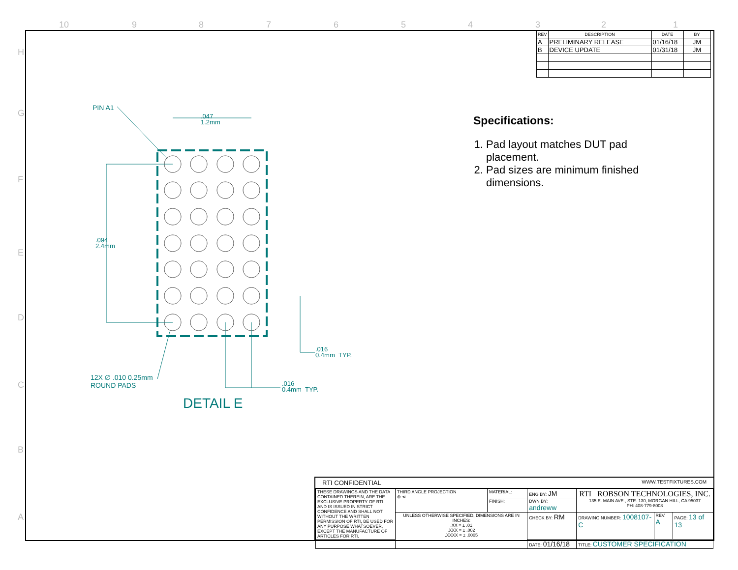10 9 8 7 6 5 4 3 2 1
H
G
F
E
D
C
B
A
| REV | DESCRIPTION | DATE | BY |
| --- | --- | --- | --- |
| A | PRELIMINARY RELEASE | 01/16/18 | JM |
| B | DEVICE UPDATE | 01/31/18 | JM |
Specifications:
1. Pad layout matches DUT pad placement.
2. Pad sizes are minimum finished dimensions.
PIN A1
.047
1.2mm
.094
2.4mm
.016
0.4mm TYP.
.016
0.4mm TYP.
12X ∅ .010 0.25mm
ROUND PADS
DETAIL E
RTI CONFIDENTIAL WWW.TESTFIXTURES.COM
| THESE DRAWINGS AND THE DATA CONTAINED THEREIN, ARE THE EXCLUSIVE PROPERTY OF RTI AND IS ISSUED IN STRICT CONFIDENCE AND SHALL NOT WITHOUT THE WRITTEN PERMISSION OF RTI, BE USED FOR ANY PURPOSE WHATSOEVER, EXCEPT THE MANUFACTURE OF ARTICLES FOR RTI. | THIRD ANGLE PROJECTION ⊕ ⊲ | MATERIAL: | ENG BY: JM | RTI ROBSON TECHNOLOGIES, INC. 135 E. MAIN AVE., STE. 130, MORGAN HILL, CA 95037 PH: 408-779-8008 | | |
| | | FINISH: | DWN BY: andreww | | | |
| | UNLESS OTHERWISE SPECIFIED, DIMENSIONS ARE IN INCHES: .XX = ± .01 .XXX = ± .002 .XXXX = ± .0005 | | CHECK BY: RM | DRAWING NUMBER: 1008107-C | REV. A | PAGE: 13 of 13 |
| | | | DATE: 01/16/18 | TITLE: CUSTOMER SPECIFICATION | | |